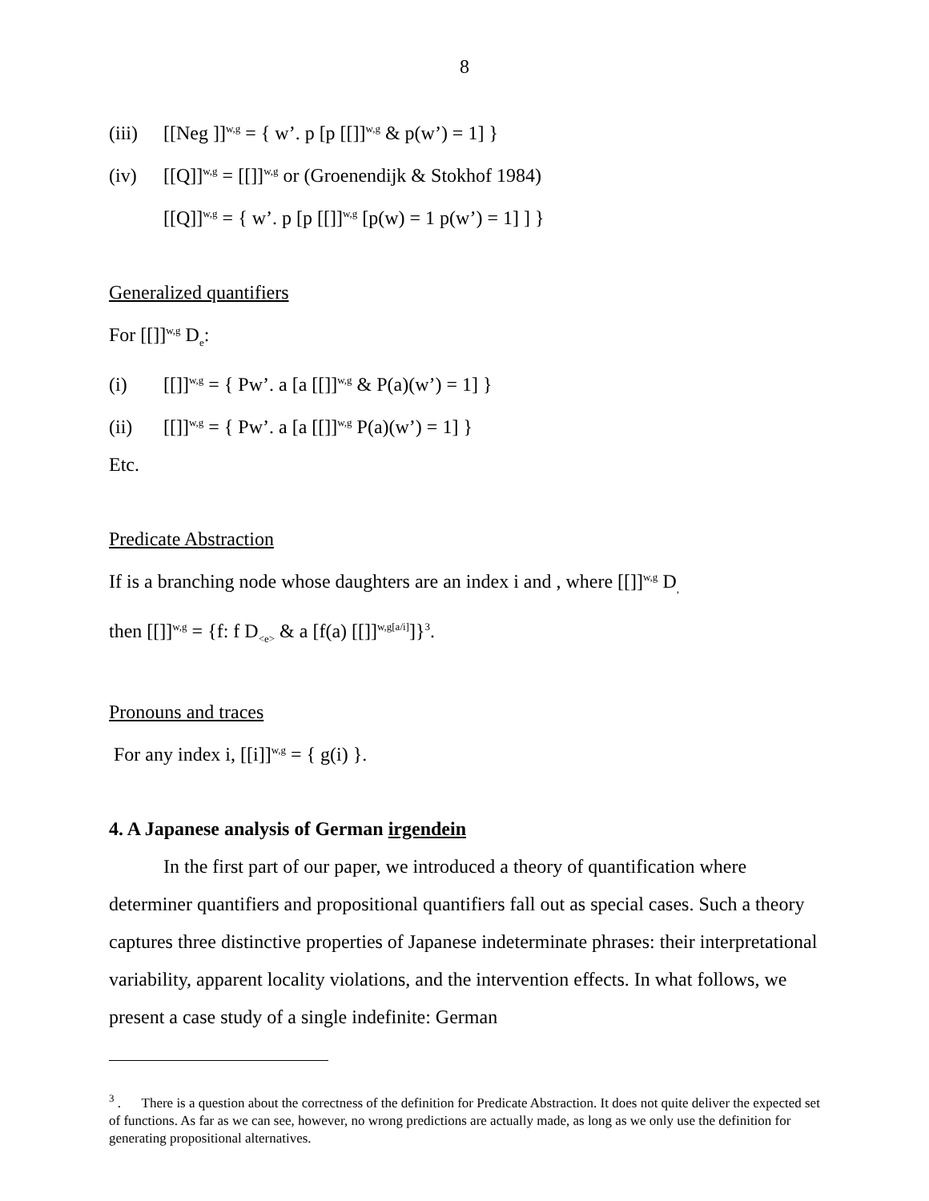8
(iii) [[Neg ]]<sup>w,g</sup> = { w’. p [p [[]]<sup>w,g</sup> & p(w’) = 1] }
(iv) [[Q]]<sup>w,g</sup> = [[]]<sup>w,g</sup> or (Groenendijk & Stokhof 1984)
[[Q]]<sup>w,g</sup> = { w’. p [p [[]]<sup>w,g</sup> [p(w) = 1 p(w’) = 1] ] }
Generalized quantifiers
For [[]]<sup>w,g</sup> D<sub>e</sub>:
(i) [[]]<sup>w,g</sup> = { Pw’. a [a [[]]<sup>w,g</sup> & P(a)(w’) = 1] }
(ii) [[]]<sup>w,g</sup> = { Pw’. a [a [[]]<sup>w,g</sup> P(a)(w’) = 1] }
Etc.
Predicate Abstraction
If is a branching node whose daughters are an index i and , where [[]]<sup>w,g</sup> D<sub>,</sub>
then [[]]<sup>w,g</sup> = {f: f D<sub><e></sub> & a [f(a) [[]]<sup>w,g[a/i]</sup>]}<sup>3</sup>.
Pronouns and traces
For any index i, [[i]]<sup>w,g</sup> = { g(i) }.
4. A Japanese analysis of German irgendein
In the first part of our paper, we introduced a theory of quantification where determiner quantifiers and propositional quantifiers fall out as special cases. Such a theory captures three distinctive properties of Japanese indeterminate phrases: their interpretational variability, apparent locality violations, and the intervention effects. In what follows, we present a case study of a single indefinite: German
<sup>3</sup> . There is a question about the correctness of the definition for Predicate Abstraction. It does not quite deliver the expected set of functions. As far as we can see, however, no wrong predictions are actually made, as long as we only use the definition for generating propositional alternatives.